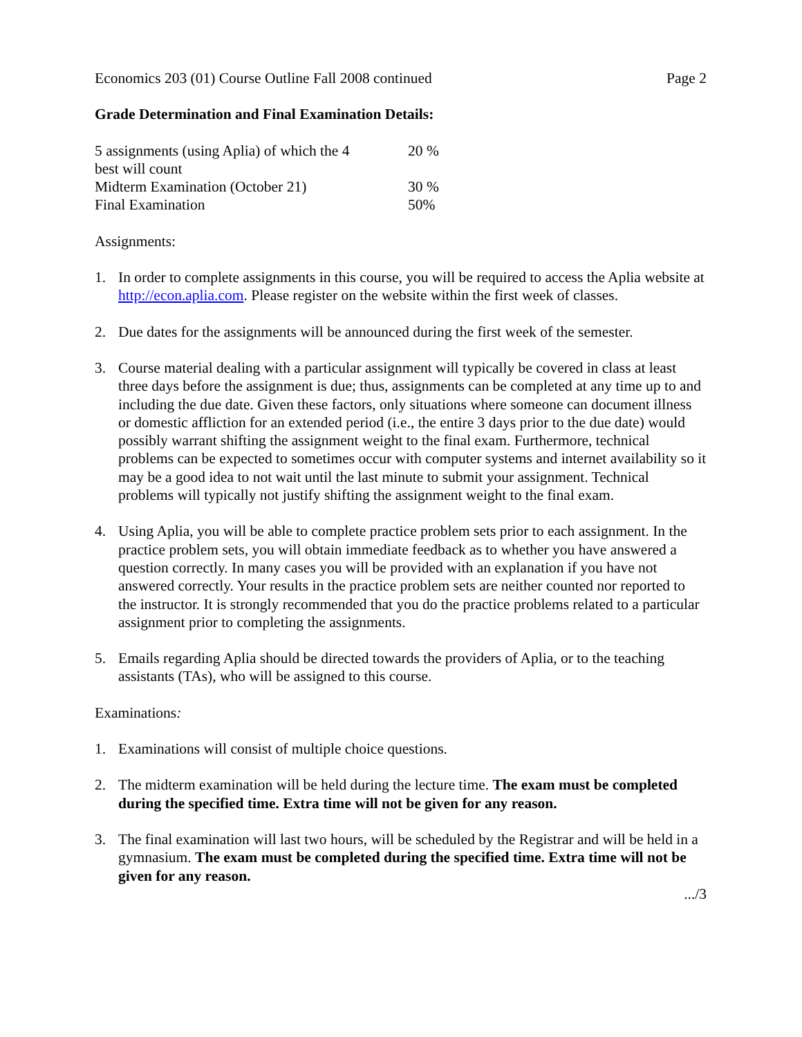Economics 203 (01) Course Outline Fall 2008 continued Page 2
Grade Determination and Final Examination Details:
| 5 assignments (using Aplia) of which the 4 best will count | 20 % |
| Midterm Examination (October 21) | 30 % |
| Final Examination | 50% |
Assignments:
1. In order to complete assignments in this course, you will be required to access the Aplia website at http://econ.aplia.com. Please register on the website within the first week of classes.
2. Due dates for the assignments will be announced during the first week of the semester.
3. Course material dealing with a particular assignment will typically be covered in class at least three days before the assignment is due; thus, assignments can be completed at any time up to and including the due date. Given these factors, only situations where someone can document illness or domestic affliction for an extended period (i.e., the entire 3 days prior to the due date) would possibly warrant shifting the assignment weight to the final exam. Furthermore, technical problems can be expected to sometimes occur with computer systems and internet availability so it may be a good idea to not wait until the last minute to submit your assignment. Technical problems will typically not justify shifting the assignment weight to the final exam.
4. Using Aplia, you will be able to complete practice problem sets prior to each assignment. In the practice problem sets, you will obtain immediate feedback as to whether you have answered a question correctly. In many cases you will be provided with an explanation if you have not answered correctly. Your results in the practice problem sets are neither counted nor reported to the instructor. It is strongly recommended that you do the practice problems related to a particular assignment prior to completing the assignments.
5. Emails regarding Aplia should be directed towards the providers of Aplia, or to the teaching assistants (TAs), who will be assigned to this course.
Examinations:
1. Examinations will consist of multiple choice questions.
2. The midterm examination will be held during the lecture time. The exam must be completed during the specified time. Extra time will not be given for any reason.
3. The final examination will last two hours, will be scheduled by the Registrar and will be held in a gymnasium. The exam must be completed during the specified time. Extra time will not be given for any reason.
.../3